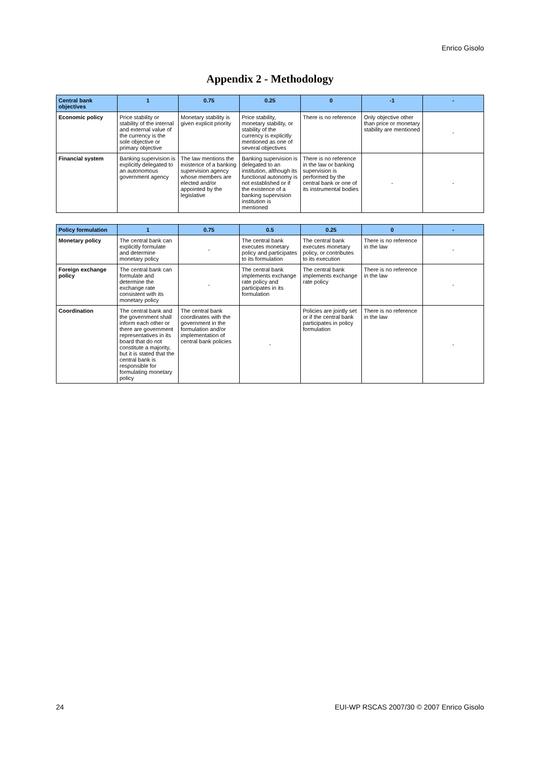Enrico Gisolo
Appendix 2 - Methodology
| Central bank objectives | 1 | 0.75 | 0.25 | 0 | -1 | - |
| --- | --- | --- | --- | --- | --- | --- |
| Economic policy | Price stability or stability of the internal and external value of the currency is the sole objective or primary objective | Monetary stability is given explicit priority | Price stability, monetary stability, or stability of the currency is explicitly mentioned as one of several objectives | There is no reference | Only objective other than price or monetary stability are mentioned | - |
| Financial system | Banking supervision is explicitly delegated to an autonomous government agency | The law mentions the existence of a banking supervision agency whose members are elected and/or appointed by the legislative | Banking supervision is delegated to an institution, although its functional autonomy is not established or if the existence of a banking supervision institution is mentioned | There is no reference in the law or banking supervision is performed by the central bank or one of its instrumental bodies | - | - |
| Policy formulation | 1 | 0.75 | 0.5 | 0.25 | 0 | - |
| --- | --- | --- | --- | --- | --- | --- |
| Monetary policy | The central bank can explicitly formulate and determine monetary policy | - | The central bank executes monetary policy and participates to its formulation | The central bank executes monetary policy, or contributes to its execution | There is no reference in the law | - |
| Foreign exchange policy | The central bank can formulate and determine the exchange rate consistent with its monetary policy | - | The central bank implements exchange rate policy and participates in its formulation | The central bank implements exchange rate policy | There is no reference in the law | - |
| Coordination | The central bank and the government shall inform each other or there are government representatives in its board that do not constitute a majority, but it is stated that the central bank is responsible for formulating monetary policy | The central bank coordinates with the government in the formulation and/or implementation of central bank policies | - | Policies are jointly set or if the central bank participates in policy formulation | There is no reference in the law | - |
24 EUI-WP RSCAS 2007/30 © 2007 Enrico Gisolo